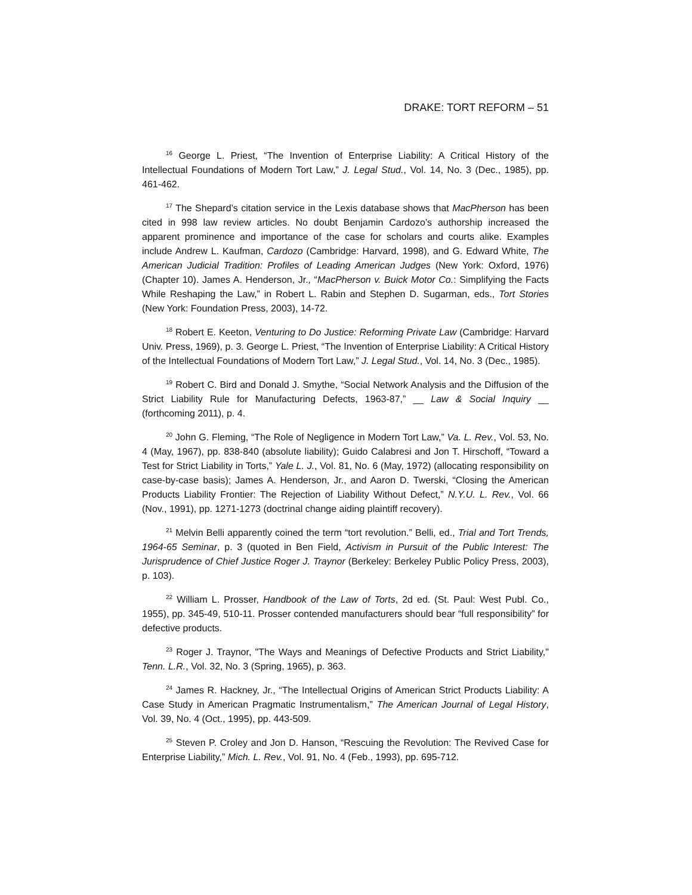DRAKE: TORT REFORM – 51
<sup>16</sup> George L. Priest, “The Invention of Enterprise Liability: A Critical History of the Intellectual Foundations of Modern Tort Law,” J. Legal Stud., Vol. 14, No. 3 (Dec., 1985), pp. 461-462.
<sup>17</sup> The Shepard’s citation service in the Lexis database shows that MacPherson has been cited in 998 law review articles. No doubt Benjamin Cardozo’s authorship increased the apparent prominence and importance of the case for scholars and courts alike. Examples include Andrew L. Kaufman, Cardozo (Cambridge: Harvard, 1998), and G. Edward White, The American Judicial Tradition: Profiles of Leading American Judges (New York: Oxford, 1976) (Chapter 10). James A. Henderson, Jr., “MacPherson v. Buick Motor Co.: Simplifying the Facts While Reshaping the Law,” in Robert L. Rabin and Stephen D. Sugarman, eds., Tort Stories (New York: Foundation Press, 2003), 14-72.
<sup>18</sup> Robert E. Keeton, Venturing to Do Justice: Reforming Private Law (Cambridge: Harvard Univ. Press, 1969), p. 3. George L. Priest, “The Invention of Enterprise Liability: A Critical History of the Intellectual Foundations of Modern Tort Law,” J. Legal Stud., Vol. 14, No. 3 (Dec., 1985).
<sup>19</sup> Robert C. Bird and Donald J. Smythe, “Social Network Analysis and the Diffusion of the Strict Liability Rule for Manufacturing Defects, 1963-87,” __ Law & Social Inquiry __ (forthcoming 2011), p. 4.
<sup>20</sup> John G. Fleming, “The Role of Negligence in Modern Tort Law,” Va. L. Rev., Vol. 53, No. 4 (May, 1967), pp. 838-840 (absolute liability); Guido Calabresi and Jon T. Hirschoff, “Toward a Test for Strict Liability in Torts,” Yale L. J., Vol. 81, No. 6 (May, 1972) (allocating responsibility on case-by-case basis); James A. Henderson, Jr., and Aaron D. Twerski, “Closing the American Products Liability Frontier: The Rejection of Liability Without Defect,” N.Y.U. L. Rev., Vol. 66 (Nov., 1991), pp. 1271-1273 (doctrinal change aiding plaintiff recovery).
<sup>21</sup> Melvin Belli apparently coined the term “tort revolution.” Belli, ed., Trial and Tort Trends, 1964-65 Seminar, p. 3 (quoted in Ben Field, Activism in Pursuit of the Public Interest: The Jurisprudence of Chief Justice Roger J. Traynor (Berkeley: Berkeley Public Policy Press, 2003), p. 103).
<sup>22</sup> William L. Prosser, Handbook of the Law of Torts, 2d ed. (St. Paul: West Publ. Co., 1955), pp. 345-49, 510-11. Prosser contended manufacturers should bear “full responsibility” for defective products.
<sup>23</sup> Roger J. Traynor, "The Ways and Meanings of Defective Products and Strict Liability," Tenn. L.R., Vol. 32, No. 3 (Spring, 1965), p. 363.
<sup>24</sup> James R. Hackney, Jr., “The Intellectual Origins of American Strict Products Liability: A Case Study in American Pragmatic Instrumentalism,” The American Journal of Legal History, Vol. 39, No. 4 (Oct., 1995), pp. 443-509.
<sup>25</sup> Steven P. Croley and Jon D. Hanson, “Rescuing the Revolution: The Revived Case for Enterprise Liability,” Mich. L. Rev., Vol. 91, No. 4 (Feb., 1993), pp. 695-712.